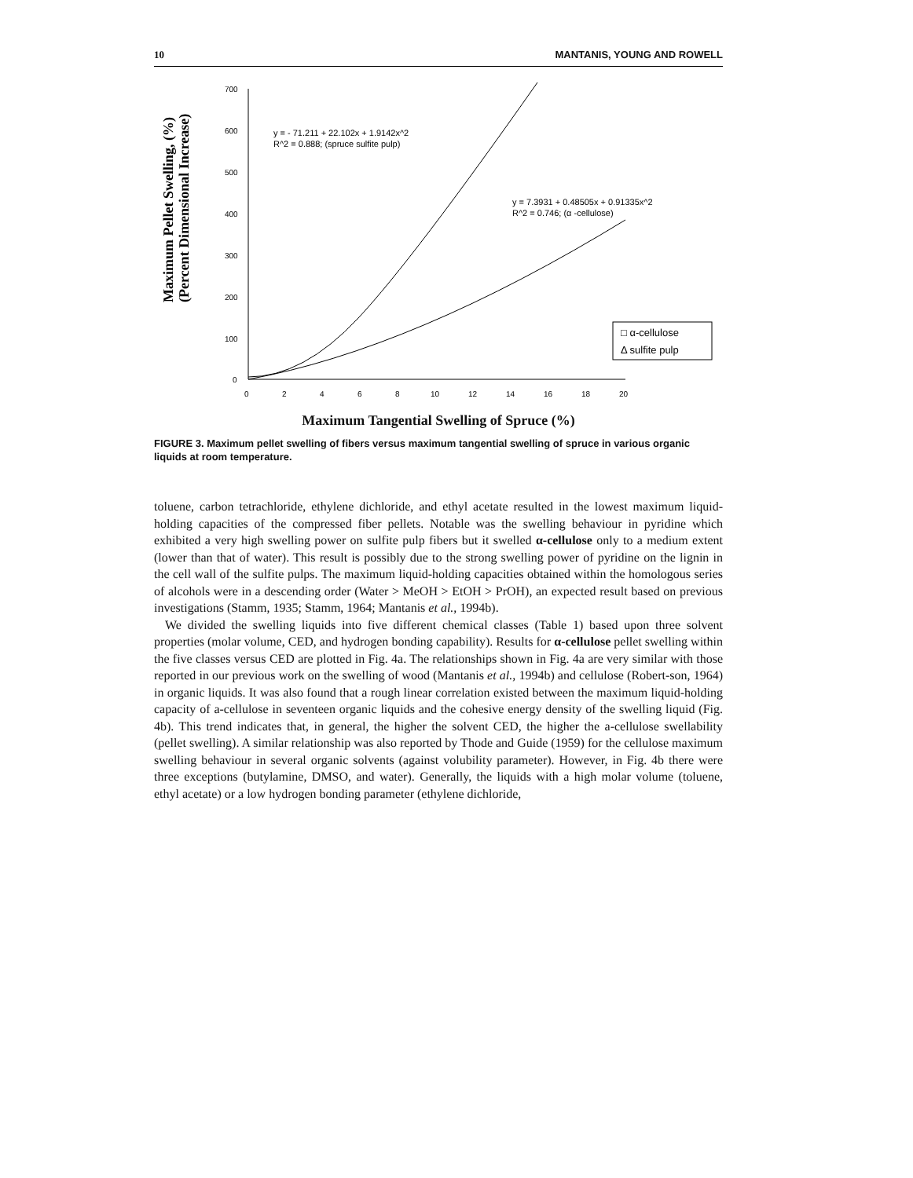10 MANTANIS, YOUNG AND ROWELL
Maximum Pellet Swelling, (%)
(Percent Dimensional Increase)
700
600
500
400
300
200
100
0
0
2
4
6
8
10
12
14
16
18
20
y = - 71.211 + 22.102x + 1.9142x^2
R^2 = 0.888; (spruce sulfite pulp)
y = 7.3931 + 0.48505x + 0.91335x^2
R^2 = 0.746; (α -cellulose)
□ α-cellulose
Δ sulfite pulp
Maximum Tangential Swelling of Spruce (%)
FIGURE 3. Maximum pellet swelling of fibers versus maximum tangential swelling of spruce in various organic liquids at room temperature.
toluene, carbon tetrachloride, ethylene dichloride, and ethyl acetate resulted in the lowest maximum liquid-holding capacities of the compressed fiber pellets. Notable was the swelling behaviour in pyridine which exhibited a very high swelling power on sulfite pulp fibers but it swelled α-cellulose only to a medium extent (lower than that of water). This result is possibly due to the strong swelling power of pyridine on the lignin in the cell wall of the sulfite pulps. The maximum liquid-holding capacities obtained within the homologous series of alcohols were in a descending order (Water > MeOH > EtOH > PrOH), an expected result based on previous investigations (Stamm, 1935; Stamm, 1964; Mantanis et al., 1994b).
We divided the swelling liquids into five different chemical classes (Table 1) based upon three solvent properties (molar volume, CED, and hydrogen bonding capability). Results for α-cellulose pellet swelling within the five classes versus CED are plotted in Fig. 4a. The relationships shown in Fig. 4a are very similar with those reported in our previous work on the swelling of wood (Mantanis et al., 1994b) and cellulose (Robert-son, 1964) in organic liquids. It was also found that a rough linear correlation existed between the maximum liquid-holding capacity of a-cellulose in seventeen organic liquids and the cohesive energy density of the swelling liquid (Fig. 4b). This trend indicates that, in general, the higher the solvent CED, the higher the a-cellulose swellability (pellet swelling). A similar relationship was also reported by Thode and Guide (1959) for the cellulose maximum swelling behaviour in several organic solvents (against volubility parameter). However, in Fig. 4b there were three exceptions (butylamine, DMSO, and water). Generally, the liquids with a high molar volume (toluene, ethyl acetate) or a low hydrogen bonding parameter (ethylene dichloride,